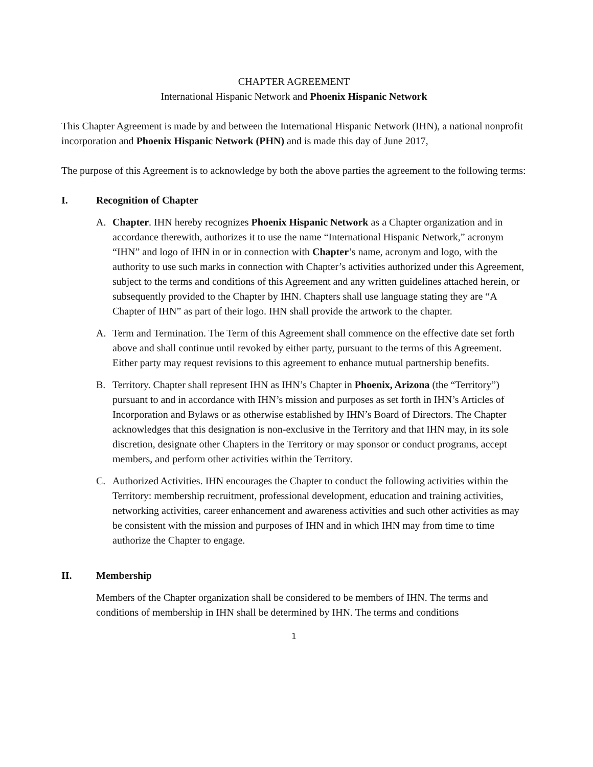CHAPTER AGREEMENT
International Hispanic Network and Phoenix Hispanic Network
This Chapter Agreement is made by and between the International Hispanic Network (IHN), a national nonprofit incorporation and Phoenix Hispanic Network (PHN) and is made this day of June 2017,
The purpose of this Agreement is to acknowledge by both the above parties the agreement to the following terms:
I. Recognition of Chapter
A. Chapter. IHN hereby recognizes Phoenix Hispanic Network as a Chapter organization and in accordance therewith, authorizes it to use the name “International Hispanic Network,” acronym “IHN” and logo of IHN in or in connection with Chapter’s name, acronym and logo, with the authority to use such marks in connection with Chapter’s activities authorized under this Agreement, subject to the terms and conditions of this Agreement and any written guidelines attached herein, or subsequently provided to the Chapter by IHN. Chapters shall use language stating they are “A Chapter of IHN” as part of their logo. IHN shall provide the artwork to the chapter.
A. Term and Termination. The Term of this Agreement shall commence on the effective date set forth above and shall continue until revoked by either party, pursuant to the terms of this Agreement. Either party may request revisions to this agreement to enhance mutual partnership benefits.
B. Territory. Chapter shall represent IHN as IHN’s Chapter in Phoenix, Arizona (the “Territory”) pursuant to and in accordance with IHN’s mission and purposes as set forth in IHN’s Articles of Incorporation and Bylaws or as otherwise established by IHN’s Board of Directors. The Chapter acknowledges that this designation is non-exclusive in the Territory and that IHN may, in its sole discretion, designate other Chapters in the Territory or may sponsor or conduct programs, accept members, and perform other activities within the Territory.
C. Authorized Activities. IHN encourages the Chapter to conduct the following activities within the Territory: membership recruitment, professional development, education and training activities, networking activities, career enhancement and awareness activities and such other activities as may be consistent with the mission and purposes of IHN and in which IHN may from time to time authorize the Chapter to engage.
II. Membership
Members of the Chapter organization shall be considered to be members of IHN. The terms and conditions of membership in IHN shall be determined by IHN. The terms and conditions
1